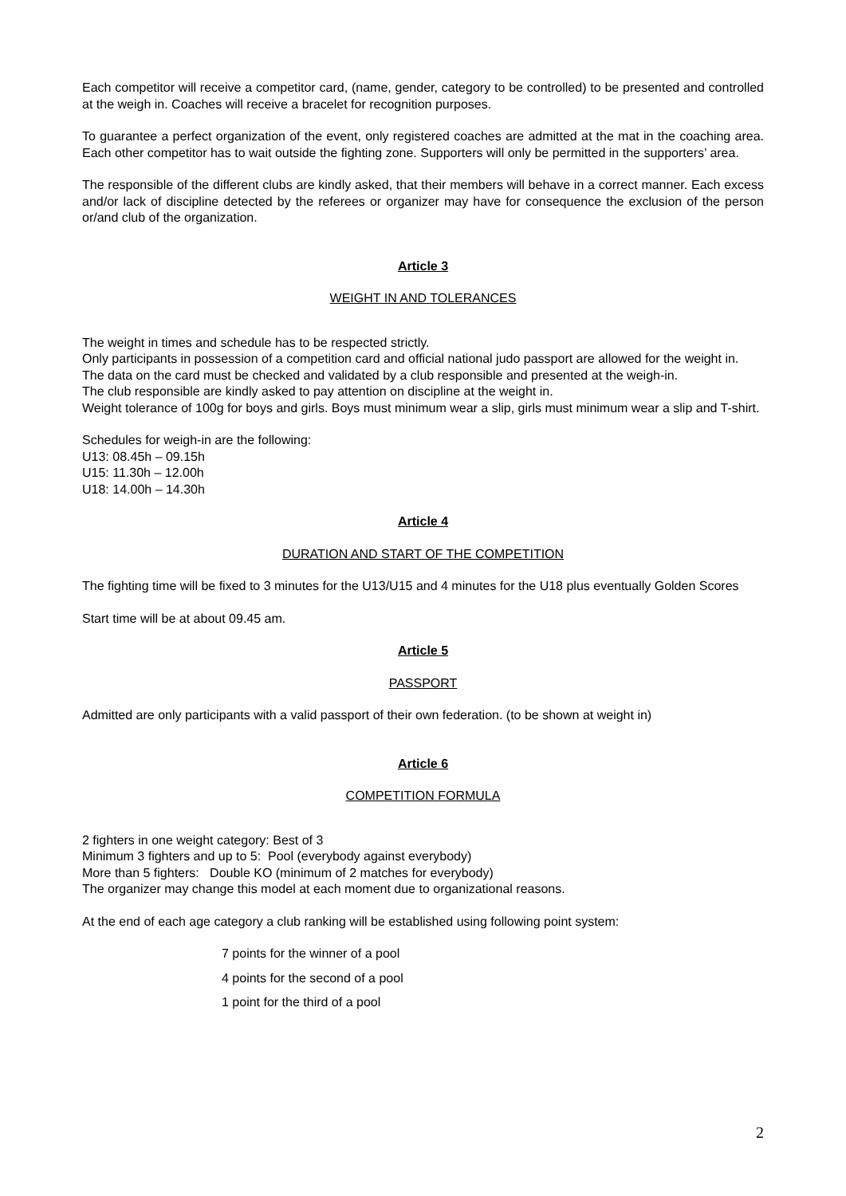Each competitor will receive a competitor card, (name, gender, category to be controlled) to be presented and controlled at the weigh in. Coaches will receive a bracelet for recognition purposes.
To guarantee a perfect organization of the event, only registered coaches are admitted at the mat in the coaching area. Each other competitor has to wait outside the fighting zone. Supporters will only be permitted in the supporters’ area.
The responsible of the different clubs are kindly asked, that their members will behave in a correct manner. Each excess and/or lack of discipline detected by the referees or organizer may have for consequence the exclusion of the person or/and club of the organization.
Article 3
WEIGHT IN AND TOLERANCES
The weight in times and schedule has to be respected strictly.
Only participants in possession of a competition card and official national judo passport are allowed for the weight in.
The data on the card must be checked and validated by a club responsible and presented at the weigh-in.
The club responsible are kindly asked to pay attention on discipline at the weight in.
Weight tolerance of 100g for boys and girls. Boys must minimum wear a slip, girls must minimum wear a slip and T-shirt.
Schedules for weigh-in are the following:
U13: 08.45h – 09.15h
U15: 11.30h – 12.00h
U18: 14.00h – 14.30h
Article 4
DURATION AND START OF THE COMPETITION
The fighting time will be fixed to 3 minutes for the U13/U15 and 4 minutes for the U18 plus eventually Golden Scores
Start time will be at about 09.45 am.
Article 5
PASSPORT
Admitted are only participants with a valid passport of their own federation. (to be shown at weight in)
Article 6
COMPETITION FORMULA
2 fighters in one weight category: Best of 3
Minimum 3 fighters and up to 5: Pool (everybody against everybody)
More than 5 fighters: Double KO (minimum of 2 matches for everybody)
The organizer may change this model at each moment due to organizational reasons.
At the end of each age category a club ranking will be established using following point system:
7 points for the winner of a pool
4 points for the second of a pool
1 point for the third of a pool
2